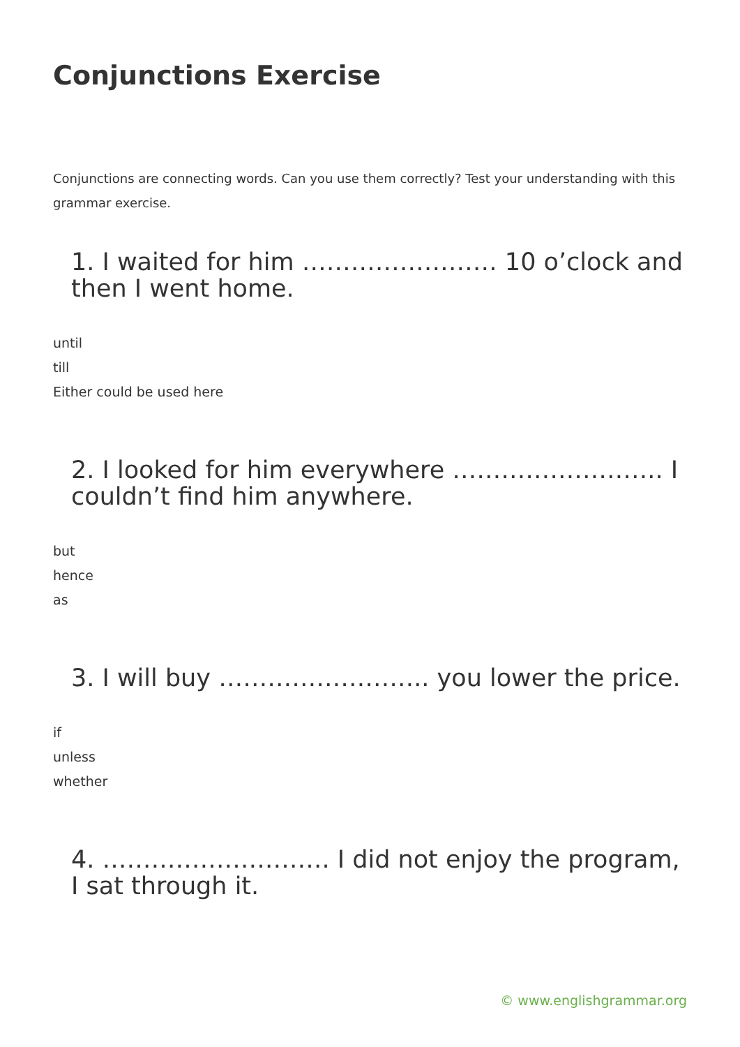Conjunctions Exercise
Conjunctions are connecting words. Can you use them correctly? Test your understanding with this grammar exercise.
1. I waited for him …………………… 10 o’clock and then I went home.
until
till
Either could be used here
2. I looked for him everywhere …………………….. I couldn’t find him anywhere.
but
hence
as
3. I will buy …………………….. you lower the price.
if
unless
whether
4. ………………………. I did not enjoy the program, I sat through it.
© www.englishgrammar.org